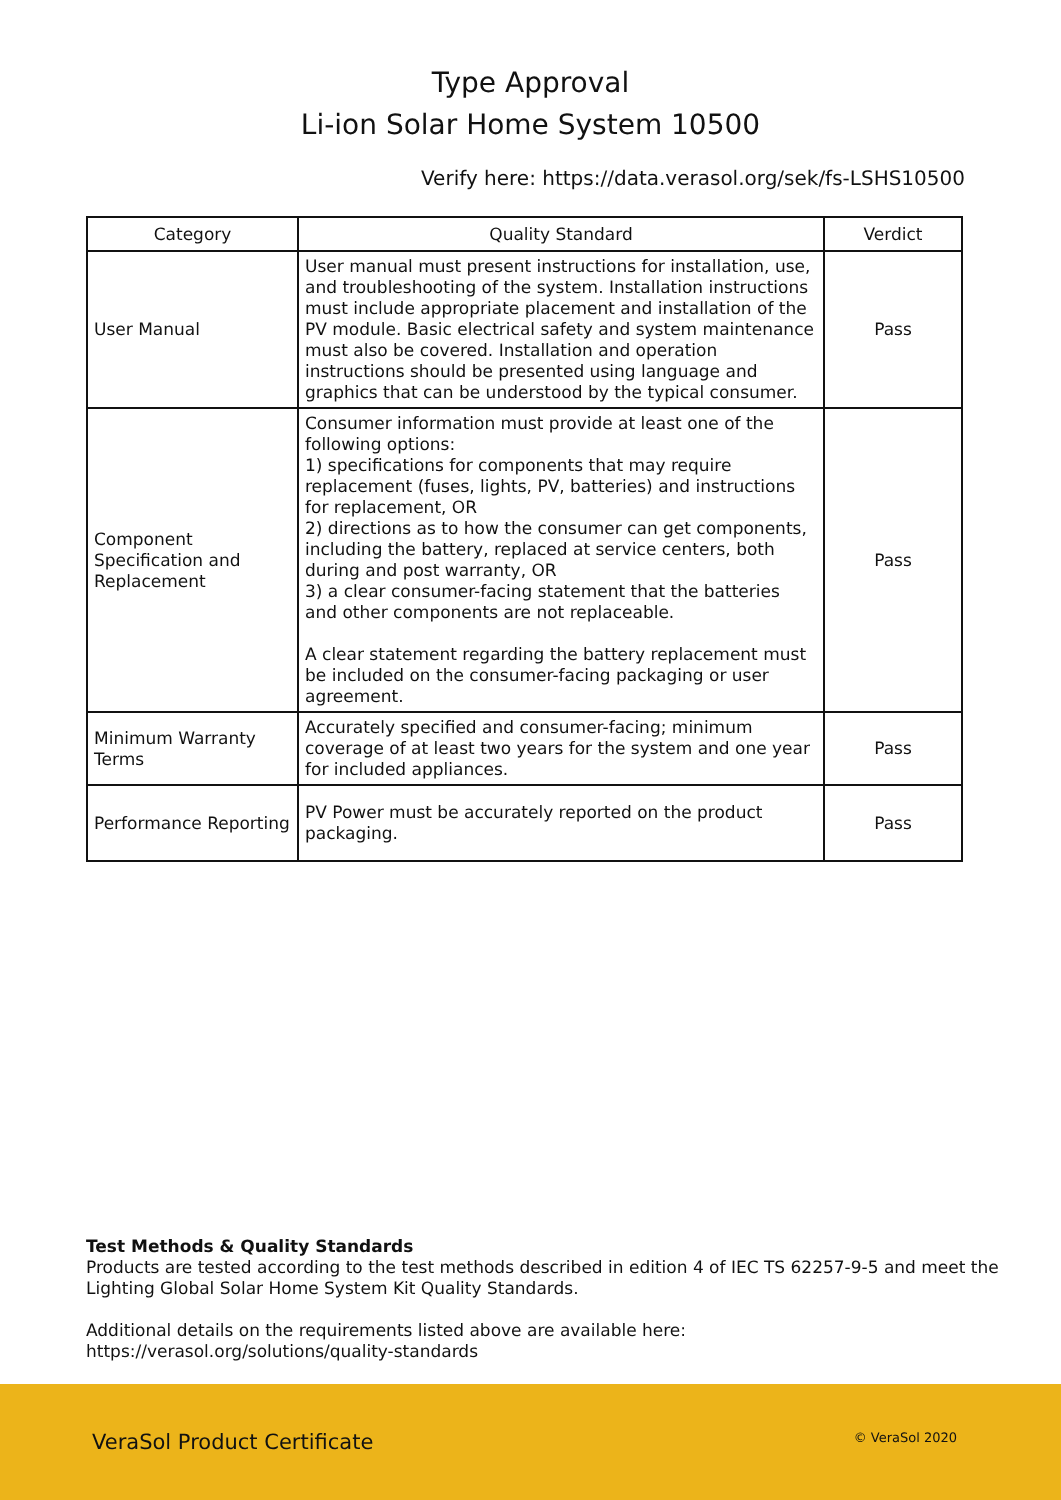Type Approval
Li-ion Solar Home System 10500
Verify here: https://data.verasol.org/sek/fs-LSHS10500
| Category | Quality Standard | Verdict |
| --- | --- | --- |
| User Manual | User manual must present instructions for installation, use, and troubleshooting of the system. Installation instructions must include appropriate placement and installation of the PV module. Basic electrical safety and system maintenance must also be covered. Installation and operation instructions should be presented using language and graphics that can be understood by the typical consumer. | Pass |
| Component Specification and Replacement | Consumer information must provide at least one of the following options: 1) specifications for components that may require replacement (fuses, lights, PV, batteries) and instructions for replacement, OR 2) directions as to how the consumer can get components, including the battery, replaced at service centers, both during and post warranty, OR 3) a clear consumer-facing statement that the batteries and other components are not replaceable. A clear statement regarding the battery replacement must be included on the consumer-facing packaging or user agreement. | Pass |
| Minimum Warranty Terms | Accurately specified and consumer-facing; minimum coverage of at least two years for the system and one year for included appliances. | Pass |
| Performance Reporting | PV Power must be accurately reported on the product packaging. | Pass |
Test Methods & Quality Standards
Products are tested according to the test methods described in edition 4 of IEC TS 62257-9-5 and meet the Lighting Global Solar Home System Kit Quality Standards.
Additional details on the requirements listed above are available here:
https://verasol.org/solutions/quality-standards
VeraSol Product Certificate © VeraSol 2020